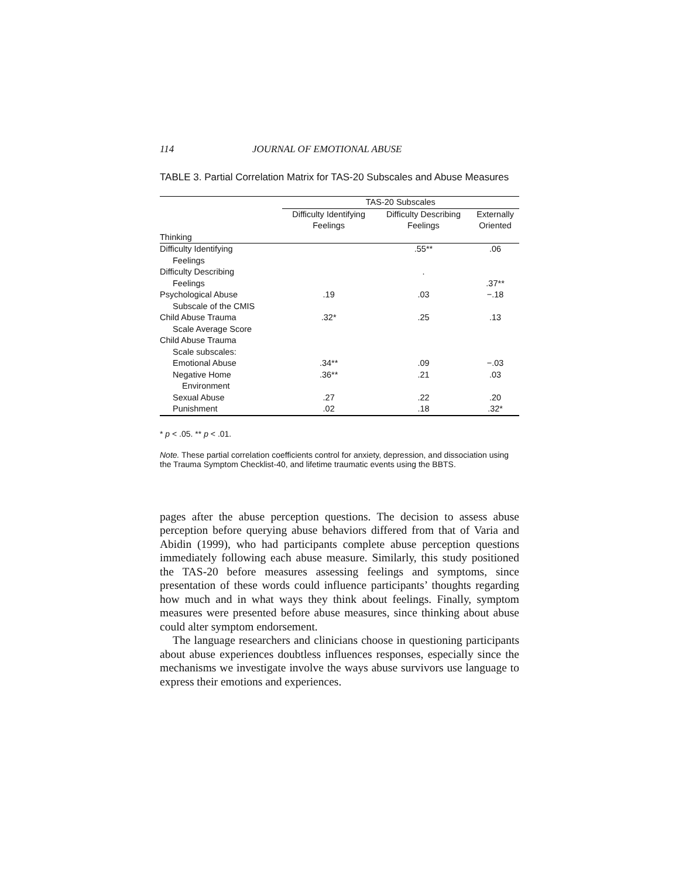114 JOURNAL OF EMOTIONAL ABUSE
TABLE 3. Partial Correlation Matrix for TAS-20 Subscales and Abuse Measures
| | TAS-20 Subscales | | |
| --- | --- | --- | --- |
| | Difficulty Identifying Feelings | Difficulty Describing Feelings | Externally Oriented |
| Thinking | | | |
| Difficulty Identifying Feelings | | .55** | .06 |
| Difficulty Describing Feelings | | . | .37** |
| Psychological Abuse Subscale of the CMIS | .19 | .03 | −.18 |
| Child Abuse Trauma Scale Average Score | .32* | .25 | .13 |
| Child Abuse Trauma Scale subscales: | | | |
| Emotional Abuse | .34** | .09 | −.03 |
| Negative Home Environment | .36** | .21 | .03 |
| Sexual Abuse | .27 | .22 | .20 |
| Punishment | .02 | .18 | .32* |
* p < .05. ** p < .01.
Note. These partial correlation coefficients control for anxiety, depression, and dissociation using the Trauma Symptom Checklist-40, and lifetime traumatic events using the BBTS.
pages after the abuse perception questions. The decision to assess abuse perception before querying abuse behaviors differed from that of Varia and Abidin (1999), who had participants complete abuse perception questions immediately following each abuse measure. Similarly, this study positioned the TAS-20 before measures assessing feelings and symptoms, since presentation of these words could influence participants’ thoughts regarding how much and in what ways they think about feelings. Finally, symptom measures were presented before abuse measures, since thinking about abuse could alter symptom endorsement.
The language researchers and clinicians choose in questioning participants about abuse experiences doubtless influences responses, especially since the mechanisms we investigate involve the ways abuse survivors use language to express their emotions and experiences.